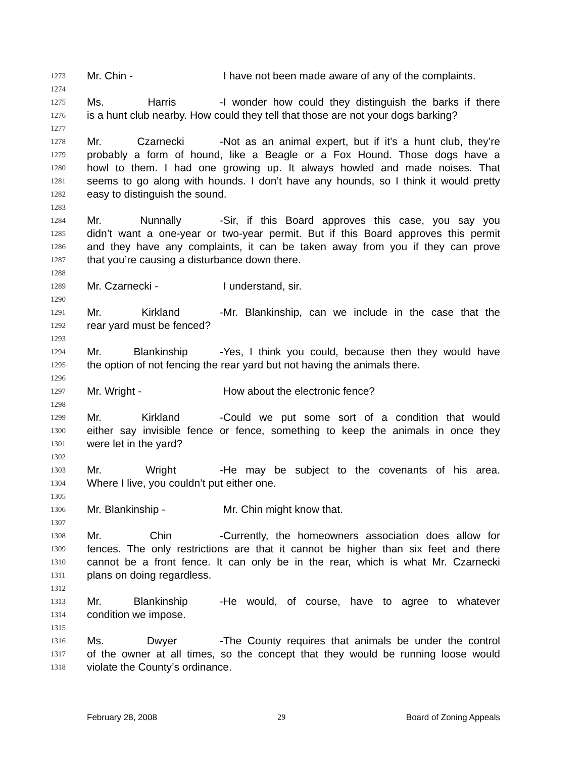1273 Mr. Chin - I have not been made aware of any of the complaints.
1274
1275 Ms. Harris - I wonder how could they distinguish the barks if there
1276 is a hunt club nearby. How could they tell that those are not your dogs barking?
1277
1278 Mr. Czarnecki - Not as an animal expert, but if it’s a hunt club, they’re
1279 probably a form of hound, like a Beagle or a Fox Hound. Those dogs have a
1280 howl to them. I had one growing up. It always howled and made noises. That
1281 seems to go along with hounds. I don’t have any hounds, so I think it would pretty
1282 easy to distinguish the sound.
1283
1284 Mr. Nunnally - Sir, if this Board approves this case, you say you
1285 didn’t want a one-year or two-year permit. But if this Board approves this permit
1286 and they have any complaints, it can be taken away from you if they can prove
1287 that you’re causing a disturbance down there.
1288
1289 Mr. Czarnecki - I understand, sir.
1290
1291 Mr. Kirkland - Mr. Blankinship, can we include in the case that the
1292 rear yard must be fenced?
1293
1294 Mr. Blankinship - Yes, I think you could, because then they would have
1295 the option of not fencing the rear yard but not having the animals there.
1296
1297 Mr. Wright - How about the electronic fence?
1298
1299 Mr. Kirkland - Could we put some sort of a condition that would
1300 either say invisible fence or fence, something to keep the animals in once they
1301 were let in the yard?
1302
1303 Mr. Wright - He may be subject to the covenants of his area.
1304 Where I live, you couldn’t put either one.
1305
1306 Mr. Blankinship - Mr. Chin might know that.
1307
1308 Mr. Chin - Currently, the homeowners association does allow for
1309 fences. The only restrictions are that it cannot be higher than six feet and there
1310 cannot be a front fence. It can only be in the rear, which is what Mr. Czarnecki
1311 plans on doing regardless.
1312
1313 Mr. Blankinship - He would, of course, have to agree to whatever
1314 condition we impose.
1315
1316 Ms. Dwyer - The County requires that animals be under the control
1317 of the owner at all times, so the concept that they would be running loose would
1318 violate the County’s ordinance.
February 28, 2008 29 Board of Zoning Appeals